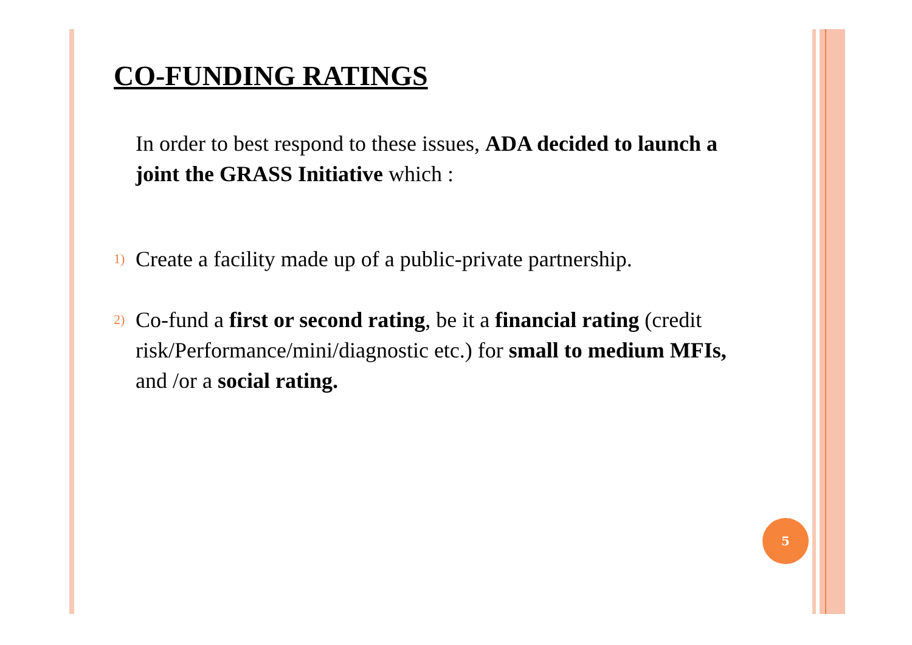CO-FUNDING RATINGS
In order to best respond to these issues, ADA decided to launch a joint the GRASS Initiative which :
1) Create a facility made up of a public-private partnership.
2) Co-fund a first or second rating, be it a financial rating (credit risk/Performance/mini/diagnostic etc.) for small to medium MFIs, and /or a social rating.
5